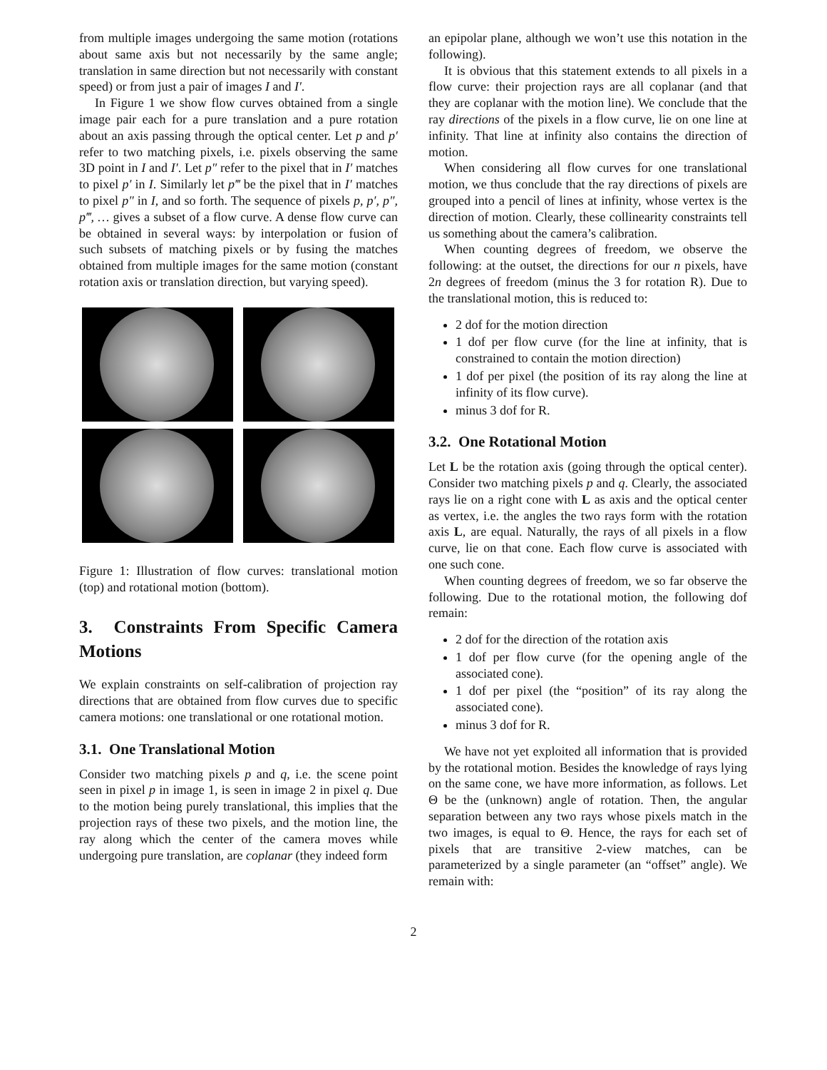from multiple images undergoing the same motion (rotations about same axis but not necessarily by the same angle; translation in same direction but not necessarily with constant speed) or from just a pair of images I and I′.
In Figure 1 we show flow curves obtained from a single image pair each for a pure translation and a pure rotation about an axis passing through the optical center. Let p and p′ refer to two matching pixels, i.e. pixels observing the same 3D point in I and I′. Let p″ refer to the pixel that in I′ matches to pixel p′ in I. Similarly let p‴ be the pixel that in I′ matches to pixel p″ in I, and so forth. The sequence of pixels p, p′, p″, p‴, … gives a subset of a flow curve. A dense flow curve can be obtained in several ways: by interpolation or fusion of such subsets of matching pixels or by fusing the matches obtained from multiple images for the same motion (constant rotation axis or translation direction, but varying speed).
Figure 1: Illustration of flow curves: translational motion (top) and rotational motion (bottom).
3. Constraints From Specific Camera Motions
We explain constraints on self-calibration of projection ray directions that are obtained from flow curves due to specific camera motions: one translational or one rotational motion.
3.1. One Translational Motion
Consider two matching pixels p and q, i.e. the scene point seen in pixel p in image 1, is seen in image 2 in pixel q. Due to the motion being purely translational, this implies that the projection rays of these two pixels, and the motion line, the ray along which the center of the camera moves while undergoing pure translation, are coplanar (they indeed form
an epipolar plane, although we won’t use this notation in the following).
It is obvious that this statement extends to all pixels in a flow curve: their projection rays are all coplanar (and that they are coplanar with the motion line). We conclude that the ray directions of the pixels in a flow curve, lie on one line at infinity. That line at infinity also contains the direction of motion.
When considering all flow curves for one translational motion, we thus conclude that the ray directions of pixels are grouped into a pencil of lines at infinity, whose vertex is the direction of motion. Clearly, these collinearity constraints tell us something about the camera’s calibration.
When counting degrees of freedom, we observe the following: at the outset, the directions for our n pixels, have 2n degrees of freedom (minus the 3 for rotation R). Due to the translational motion, this is reduced to:
2 dof for the motion direction
1 dof per flow curve (for the line at infinity, that is constrained to contain the motion direction)
1 dof per pixel (the position of its ray along the line at infinity of its flow curve).
minus 3 dof for R.
3.2. One Rotational Motion
Let L be the rotation axis (going through the optical center). Consider two matching pixels p and q. Clearly, the associated rays lie on a right cone with L as axis and the optical center as vertex, i.e. the angles the two rays form with the rotation axis L, are equal. Naturally, the rays of all pixels in a flow curve, lie on that cone. Each flow curve is associated with one such cone.
When counting degrees of freedom, we so far observe the following. Due to the rotational motion, the following dof remain:
2 dof for the direction of the rotation axis
1 dof per flow curve (for the opening angle of the associated cone).
1 dof per pixel (the “position” of its ray along the associated cone).
minus 3 dof for R.
We have not yet exploited all information that is provided by the rotational motion. Besides the knowledge of rays lying on the same cone, we have more information, as follows. Let Θ be the (unknown) angle of rotation. Then, the angular separation between any two rays whose pixels match in the two images, is equal to Θ. Hence, the rays for each set of pixels that are transitive 2-view matches, can be parameterized by a single parameter (an “offset” angle). We remain with:
2